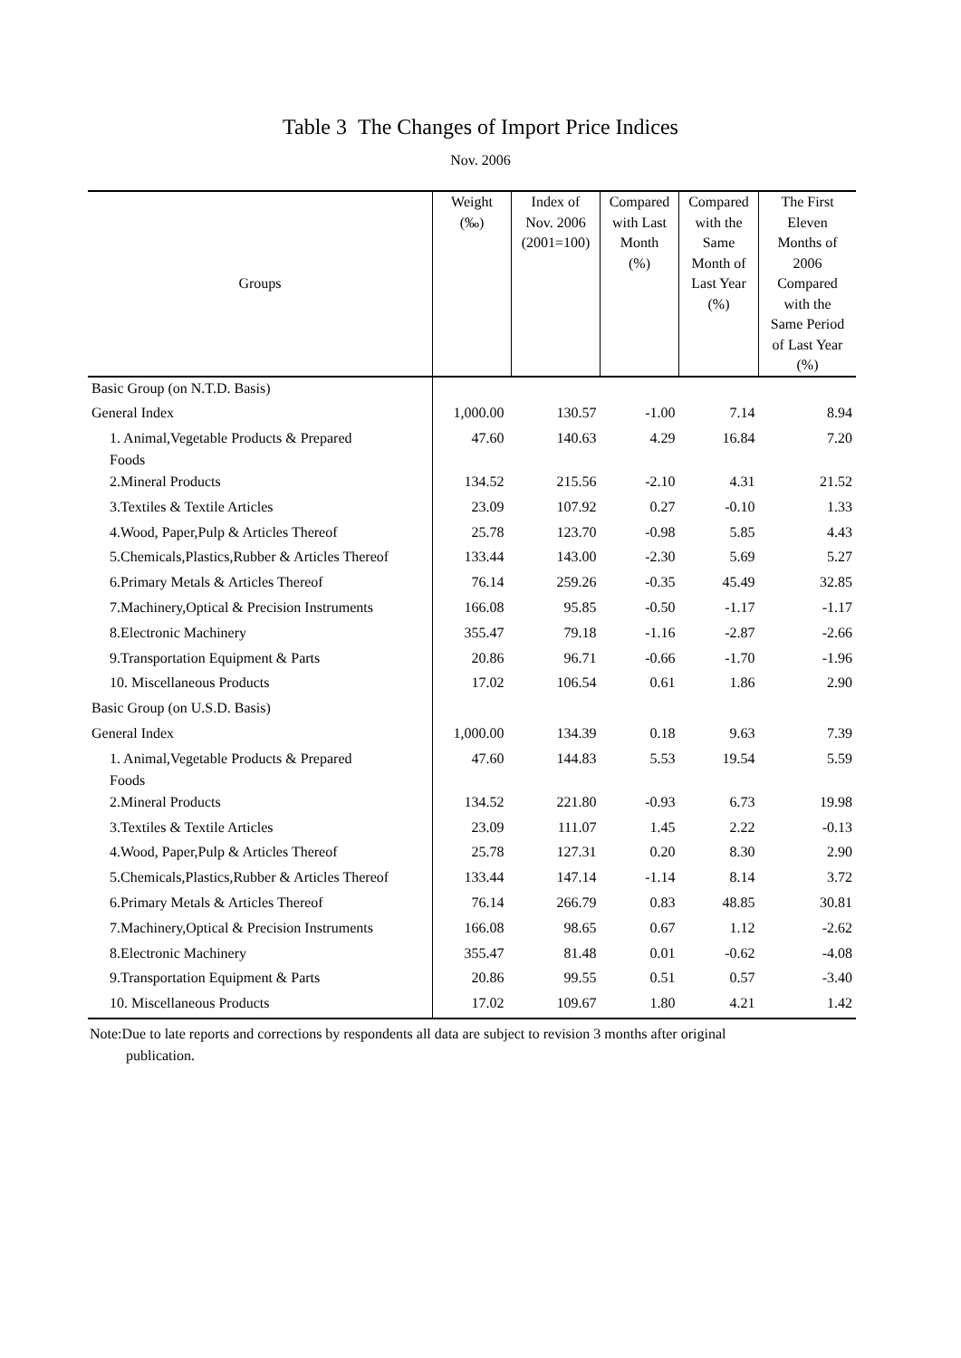Table 3 The Changes of Import Price Indices
Nov. 2006
| Groups | Weight (‰) | Index of Nov. 2006 (2001=100) | Compared with Last Month (%) | Compared with the Same Month of Last Year (%) | The First Eleven Months of 2006 Compared with the Same Period of Last Year (%) |
| --- | --- | --- | --- | --- | --- |
| Basic Group (on N.T.D. Basis) | | | | | |
| General Index | 1,000.00 | 130.57 | -1.00 | 7.14 | 8.94 |
| 1. Animal,Vegetable Products & Prepared Foods | 47.60 | 140.63 | 4.29 | 16.84 | 7.20 |
| 2.Mineral Products | 134.52 | 215.56 | -2.10 | 4.31 | 21.52 |
| 3.Textiles & Textile Articles | 23.09 | 107.92 | 0.27 | -0.10 | 1.33 |
| 4.Wood, Paper,Pulp & Articles Thereof | 25.78 | 123.70 | -0.98 | 5.85 | 4.43 |
| 5.Chemicals,Plastics,Rubber & Articles Thereof | 133.44 | 143.00 | -2.30 | 5.69 | 5.27 |
| 6.Primary Metals & Articles Thereof | 76.14 | 259.26 | -0.35 | 45.49 | 32.85 |
| 7.Machinery,Optical & Precision Instruments | 166.08 | 95.85 | -0.50 | -1.17 | -1.17 |
| 8.Electronic Machinery | 355.47 | 79.18 | -1.16 | -2.87 | -2.66 |
| 9.Transportation Equipment & Parts | 20.86 | 96.71 | -0.66 | -1.70 | -1.96 |
| 10. Miscellaneous Products | 17.02 | 106.54 | 0.61 | 1.86 | 2.90 |
| Basic Group (on U.S.D. Basis) | | | | | |
| General Index | 1,000.00 | 134.39 | 0.18 | 9.63 | 7.39 |
| 1. Animal,Vegetable Products & Prepared Foods | 47.60 | 144.83 | 5.53 | 19.54 | 5.59 |
| 2.Mineral Products | 134.52 | 221.80 | -0.93 | 6.73 | 19.98 |
| 3.Textiles & Textile Articles | 23.09 | 111.07 | 1.45 | 2.22 | -0.13 |
| 4.Wood, Paper,Pulp & Articles Thereof | 25.78 | 127.31 | 0.20 | 8.30 | 2.90 |
| 5.Chemicals,Plastics,Rubber & Articles Thereof | 133.44 | 147.14 | -1.14 | 8.14 | 3.72 |
| 6.Primary Metals & Articles Thereof | 76.14 | 266.79 | 0.83 | 48.85 | 30.81 |
| 7.Machinery,Optical & Precision Instruments | 166.08 | 98.65 | 0.67 | 1.12 | -2.62 |
| 8.Electronic Machinery | 355.47 | 81.48 | 0.01 | -0.62 | -4.08 |
| 9.Transportation Equipment & Parts | 20.86 | 99.55 | 0.51 | 0.57 | -3.40 |
| 10. Miscellaneous Products | 17.02 | 109.67 | 1.80 | 4.21 | 1.42 |
Note:Due to late reports and corrections by respondents all data are subject to revision 3 months after original
publication.